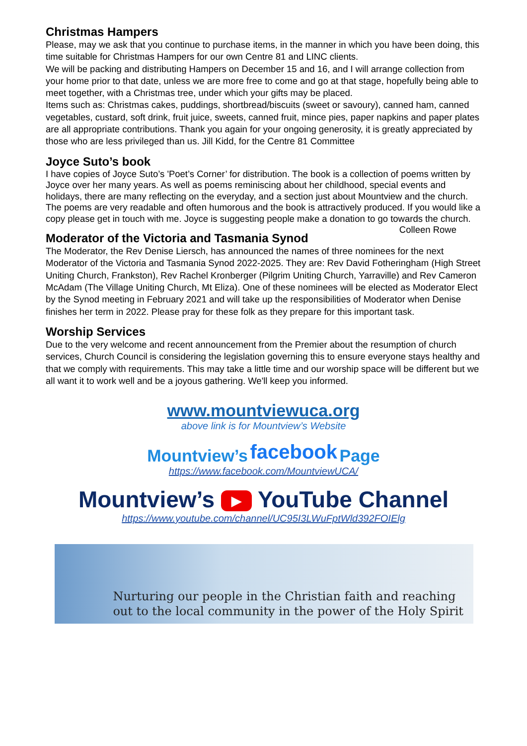Christmas Hampers
Please, may we ask that you continue to purchase items, in the manner in which you have been doing, this time suitable for Christmas Hampers for our own Centre 81 and LINC clients.
We will be packing and distributing Hampers on December 15 and 16, and I will arrange collection from your home prior to that date, unless we are more free to come and go at that stage, hopefully being able to meet together, with a Christmas tree, under which your gifts may be placed.
Items such as: Christmas cakes, puddings, shortbread/biscuits (sweet or savoury), canned ham, canned vegetables, custard, soft drink, fruit juice, sweets, canned fruit, mince pies, paper napkins and paper plates are all appropriate contributions. Thank you again for your ongoing generosity, it is greatly appreciated by those who are less privileged than us. Jill Kidd, for the Centre 81 Committee
Joyce Suto’s book
I have copies of Joyce Suto’s 'Poet’s Corner’ for distribution. The book is a collection of poems written by Joyce over her many years. As well as poems reminiscing about her childhood, special events and holidays, there are many reflecting on the everyday, and a section just about Mountview and the church. The poems are very readable and often humorous and the book is attractively produced. If you would like a copy please get in touch with me. Joyce is suggesting people make a donation to go towards the church. Colleen Rowe
Moderator of the Victoria and Tasmania Synod
The Moderator, the Rev Denise Liersch, has announced the names of three nominees for the next Moderator of the Victoria and Tasmania Synod 2022-2025. They are: Rev David Fotheringham (High Street Uniting Church, Frankston), Rev Rachel Kronberger (Pilgrim Uniting Church, Yarraville) and Rev Cameron McAdam (The Village Uniting Church, Mt Eliza). One of these nominees will be elected as Moderator Elect by the Synod meeting in February 2021 and will take up the responsibilities of Moderator when Denise finishes her term in 2022. Please pray for these folk as they prepare for this important task.
Worship Services
Due to the very welcome and recent announcement from the Premier about the resumption of church services, Church Council is considering the legislation governing this to ensure everyone stays healthy and that we comply with requirements. This may take a little time and our worship space will be different but we all want it to work well and be a joyous gathering. We'll keep you informed.
www.mountviewuca.org
above link is for Mountview’s Website
Mountview’s facebook Page
https://www.facebook.com/MountviewUCA/
Mountview’s ▶ YouTube Channel
https://www.youtube.com/channel/UC95I3LWuFptWld392FOIElg
Nurturing our people in the Christian faith and reaching
out to the local community in the power of the Holy Spirit